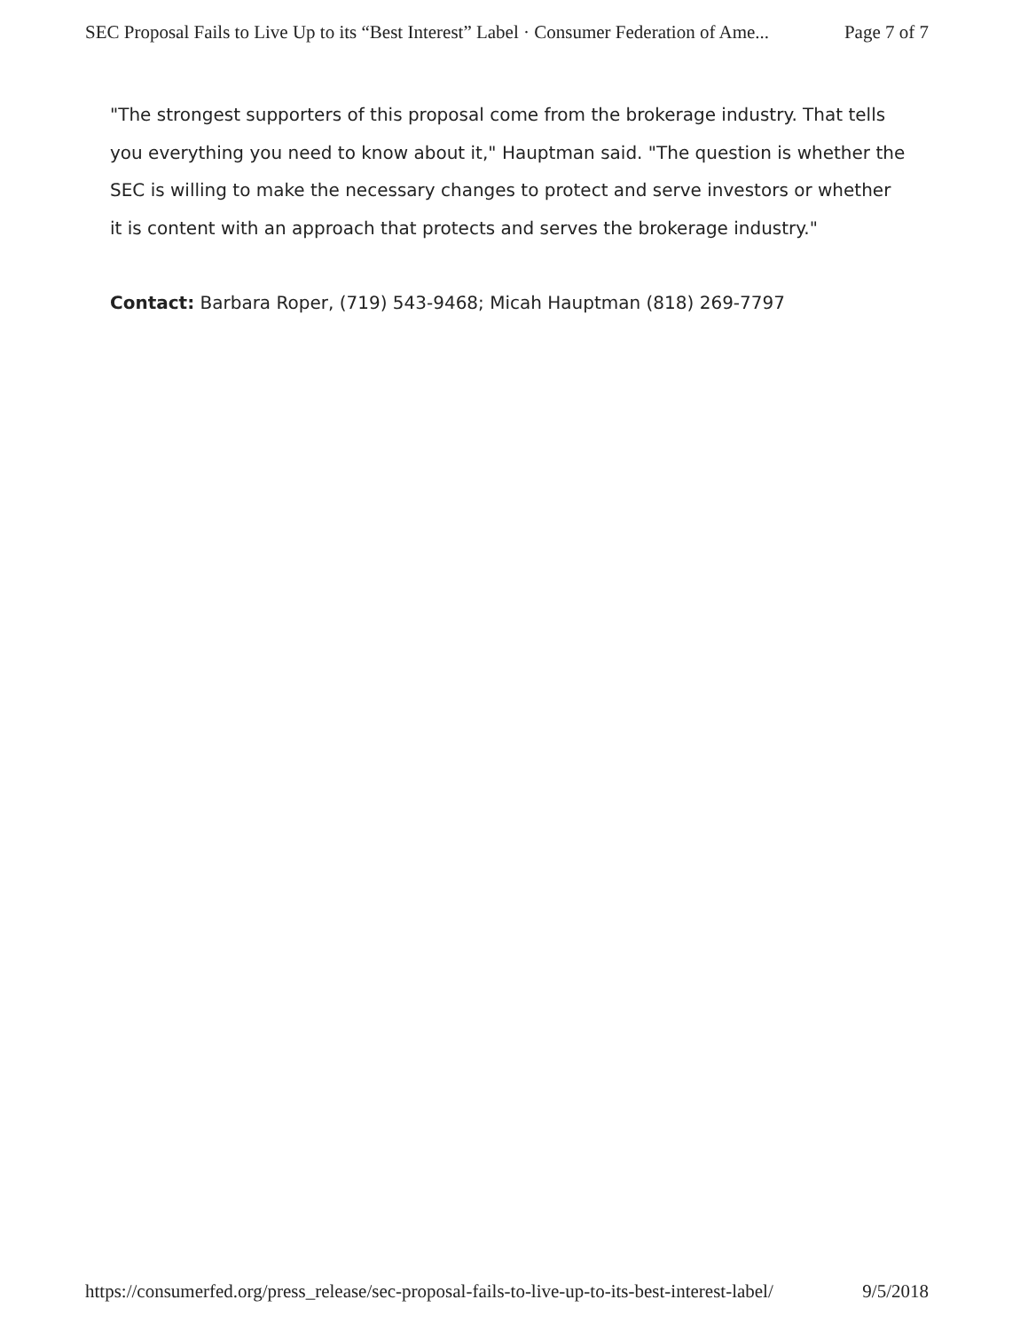SEC Proposal Fails to Live Up to its “Best Interest” Label · Consumer Federation of Ame... Page 7 of 7
"The strongest supporters of this proposal come from the brokerage industry. That tells you everything you need to know about it," Hauptman said. "The question is whether the SEC is willing to make the necessary changes to protect and serve investors or whether it is content with an approach that protects and serves the brokerage industry."
Contact: Barbara Roper, (719) 543-9468; Micah Hauptman (818) 269-7797
https://consumerfed.org/press_release/sec-proposal-fails-to-live-up-to-its-best-interest-label/ 9/5/2018